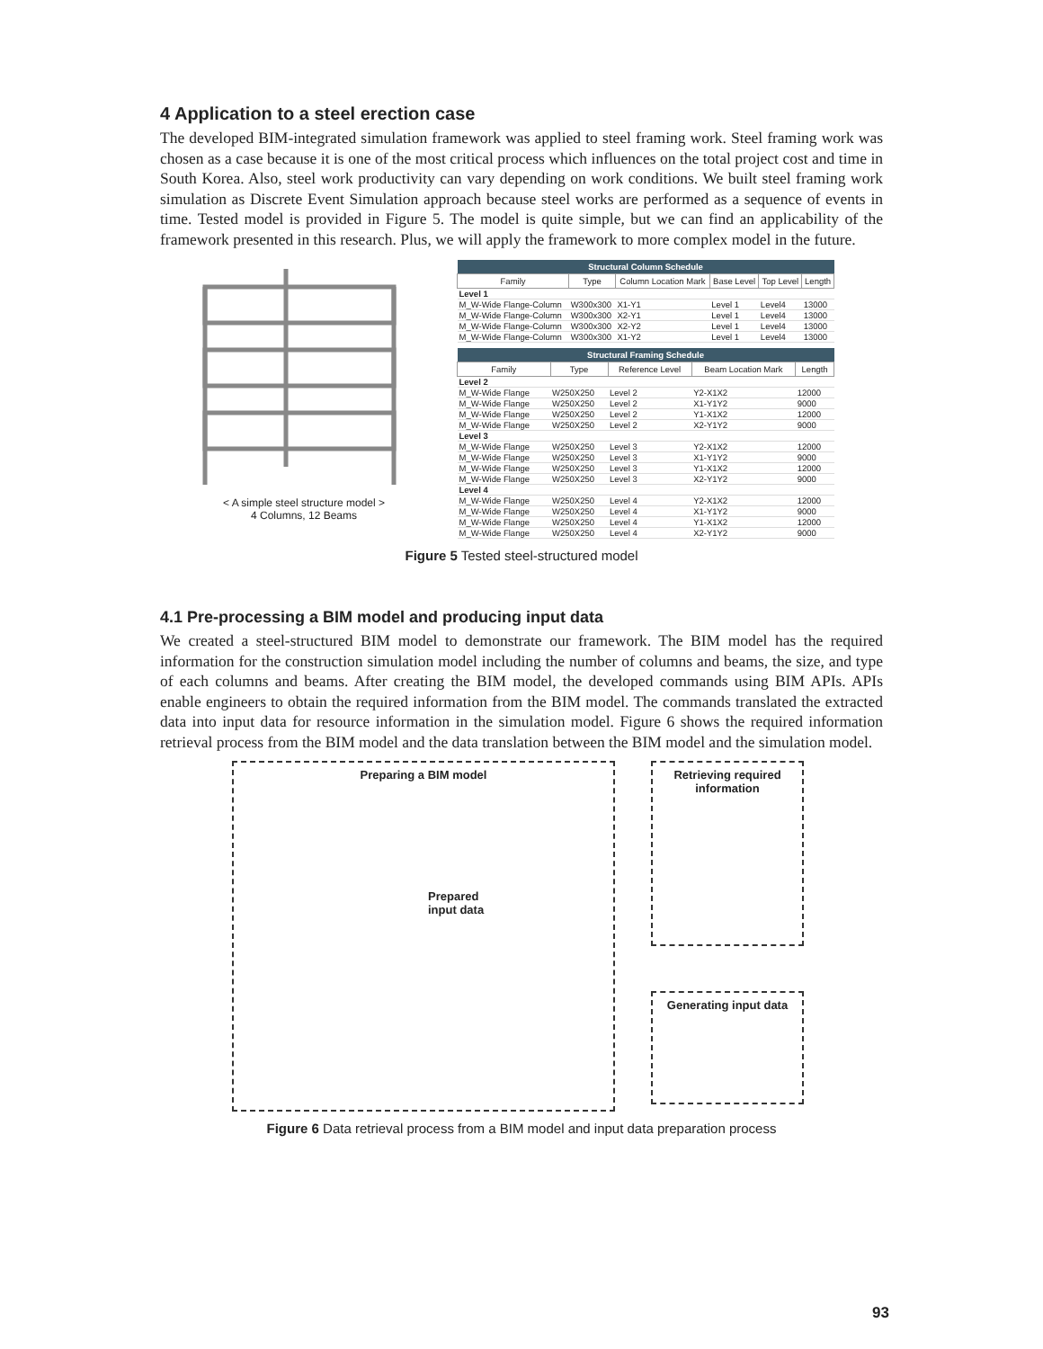4 Application to a steel erection case
The developed BIM-integrated simulation framework was applied to steel framing work. Steel framing work was chosen as a case because it is one of the most critical process which influences on the total project cost and time in South Korea. Also, steel work productivity can vary depending on work conditions. We built steel framing work simulation as Discrete Event Simulation approach because steel works are performed as a sequence of events in time. Tested model is provided in Figure 5. The model is quite simple, but we can find an applicability of the framework presented in this research. Plus, we will apply the framework to more complex model in the future.
< A simple steel structure model >
4 Columns, 12 Beams
| Structural Column Schedule | | | | | |
| --- | --- | --- | --- | --- | --- |
| Family | Type | Column Location Mark | Base Level | Top Level | Length |
| Level 1 | | | | | |
| M_W-Wide Flange-Column | W300x300 | X1-Y1 | Level 1 | Level4 | 13000 |
| M_W-Wide Flange-Column | W300x300 | X2-Y1 | Level 1 | Level4 | 13000 |
| M_W-Wide Flange-Column | W300x300 | X2-Y2 | Level 1 | Level4 | 13000 |
| M_W-Wide Flange-Column | W300x300 | X1-Y2 | Level 1 | Level4 | 13000 |
| Structural Framing Schedule | | | | |
| --- | --- | --- | --- | --- |
| Family | Type | Reference Level | Beam Location Mark | Length |
| Level 2 | | | | |
| M_W-Wide Flange | W250X250 | Level 2 | Y2-X1X2 | 12000 |
| M_W-Wide Flange | W250X250 | Level 2 | X1-Y1Y2 | 9000 |
| M_W-Wide Flange | W250X250 | Level 2 | Y1-X1X2 | 12000 |
| M_W-Wide Flange | W250X250 | Level 2 | X2-Y1Y2 | 9000 |
| Level 3 | | | | |
| M_W-Wide Flange | W250X250 | Level 3 | Y2-X1X2 | 12000 |
| M_W-Wide Flange | W250X250 | Level 3 | X1-Y1Y2 | 9000 |
| M_W-Wide Flange | W250X250 | Level 3 | Y1-X1X2 | 12000 |
| M_W-Wide Flange | W250X250 | Level 3 | X2-Y1Y2 | 9000 |
| Level 4 | | | | |
| M_W-Wide Flange | W250X250 | Level 4 | Y2-X1X2 | 12000 |
| M_W-Wide Flange | W250X250 | Level 4 | X1-Y1Y2 | 9000 |
| M_W-Wide Flange | W250X250 | Level 4 | Y1-X1X2 | 12000 |
| M_W-Wide Flange | W250X250 | Level 4 | X2-Y1Y2 | 9000 |
Figure 5 Tested steel-structured model
4.1 Pre-processing a BIM model and producing input data
We created a steel-structured BIM model to demonstrate our framework. The BIM model has the required information for the construction simulation model including the number of columns and beams, the size, and type of each columns and beams. After creating the BIM model, the developed commands using BIM APIs. APIs enable engineers to obtain the required information from the BIM model. The commands translated the extracted data into input data for resource information in the simulation model. Figure 6 shows the required information retrieval process from the BIM model and the data translation between the BIM model and the simulation model.
Preparing a BIM model
Prepared
input data
Retrieving required information
Generating input data
Figure 6 Data retrieval process from a BIM model and input data preparation process
93